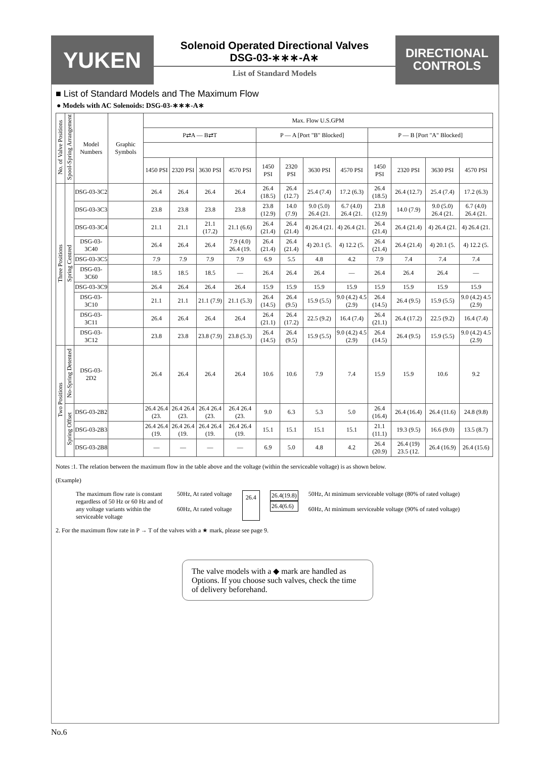YUKEN
Solenoid Operated Directional Valves
DSG-03-∗∗∗-A∗
List of Standard Models
DIRECTIONAL
CONTROLS
■ List of Standard Models and The Maximum Flow
● Models with AC Solenoids: DSG-03-∗∗∗-A∗
| No. of Valve Positions | Spool-Spring Arrangement | Model Numbers | Graphic Symbols | Max. Flow U.S.GPM | | | | | | | | | | | |
| --- | --- | --- | --- | --- | --- | --- | --- | --- | --- | --- | --- | --- | --- | --- | --- |
| | | | | P⇄A — B⇄T | | | | P — A [Port "B" Blocked] | | | | P — B [Port "A" Blocked] | | | |
| | | | | 1450 PSI | 2320 PSI | 3630 PSI | 4570 PSI | 1450 PSI | 2320 PSI | 3630 PSI | 4570 PSI | 1450 PSI | 2320 PSI | 3630 PSI | 4570 PSI |
| Three Positions | Spring Centred | DSG-03-3C2 | | 26.4 | 26.4 | 26.4 | 26.4 | 26.4 (18.5) | 26.4 (12.7) | 25.4 (7.4) | 17.2 (6.3) | 26.4 (18.5) | 26.4 (12.7) | 25.4 (7.4) | 17.2 (6.3) |
| | | DSG-03-3C3 | | 23.8 | 23.8 | 23.8 | 23.8 | 23.8 (12.9) | 14.0 (7.9) | 9.0 (5.0) 26.4 (21. | 6.7 (4.0) 26.4 (21. | 23.8 (12.9) | 14.0 (7.9) | 9.0 (5.0) 26.4 (21. | 6.7 (4.0) 26.4 (21. |
| | | DSG-03-3C4 | | 21.1 | 21.1 | 21.1 (17.2) | 21.1 (6.6) | 26.4 (21.4) | 26.4 (21.4) | 4) 26.4 (21. | 4) 26.4 (21. | 26.4 (21.4) | 26.4 (21.4) | 4) 26.4 (21. | 4) 26.4 (21. |
| | | DSG-03-3C40 | | 26.4 | 26.4 | 26.4 | 7.9 (4.0) 26.4 (19. | 26.4 (21.4) | 26.4 (21.4) | 4) 20.1 (5. | 4) 12.2 (5. | 26.4 (21.4) | 26.4 (21.4) | 4) 20.1 (5. | 4) 12.2 (5. |
| | | DSG-03-3C5 | | 7.9 | 7.9 | 7.9 | 7.9 | 6.9 | 5.5 | 4.8 | 4.2 | 7.9 | 7.4 | 7.4 | 7.4 |
| | | DSG-03-3C60 | | 18.5 | 18.5 | 18.5 | — | 26.4 | 26.4 | 26.4 | — | 26.4 | 26.4 | 26.4 | — |
| | | DSG-03-3C9 | | 26.4 | 26.4 | 26.4 | 26.4 | 15.9 | 15.9 | 15.9 | 15.9 | 15.9 | 15.9 | 15.9 | 15.9 |
| | | DSG-03-3C10 | | 21.1 | 21.1 | 21.1 (7.9) | 21.1 (5.3) | 26.4 (14.5) | 26.4 (9.5) | 15.9 (5.5) | 9.0 (4.2) 4.5 (2.9) | 26.4 (14.5) | 26.4 (9.5) | 15.9 (5.5) | 9.0 (4.2) 4.5 (2.9) |
| | | DSG-03-3C11 | | 26.4 | 26.4 | 26.4 | 26.4 | 26.4 (21.1) | 26.4 (17.2) | 22.5 (9.2) | 16.4 (7.4) | 26.4 (21.1) | 26.4 (17.2) | 22.5 (9.2) | 16.4 (7.4) |
| | | DSG-03-3C12 | | 23.8 | 23.8 | 23.8 (7.9) | 23.8 (5.3) | 26.4 (14.5) | 26.4 (9.5) | 15.9 (5.5) | 9.0 (4.2) 4.5 (2.9) | 26.4 (14.5) | 26.4 (9.5) | 15.9 (5.5) | 9.0 (4.2) 4.5 (2.9) |
| Two Positions | No-Spring Detented | DSG-03-2D2 | | 26.4 | 26.4 | 26.4 | 26.4 | 10.6 | 10.6 | 7.9 | 7.4 | 15.9 | 15.9 | 10.6 | 9.2 |
| | Spring Offset | DSG-03-2B2 | | 26.4 26.4 (23. | 26.4 26.4 (23. | 26.4 26.4 (23. | 26.4 26.4 (23. | 9.0 | 6.3 | 5.3 | 5.0 | 26.4 (16.4) | 26.4 (16.4) | 26.4 (11.6) | 24.8 (9.8) |
| | | DSG-03-2B3 | | 26.4 26.4 (19. | 26.4 26.4 (19. | 26.4 26.4 (19. | 26.4 26.4 (19. | 15.1 | 15.1 | 15.1 | 15.1 | 21.1 (11.1) | 19.3 (9.5) | 16.6 (9.0) | 13.5 (8.7) |
| | | DSG-03-2B8 | | — | — | — | — | 6.9 | 5.0 | 4.8 | 4.2 | 26.4 (20.9) | 26.4 (19) 23.5 (12. | 26.4 (16.9) | 26.4 (15.6) |
Notes :1. The relation between the maximum flow in the table above and the voltage (within the serviceable voltage) is as shown below.
(Example)
The maximum flow rate is constant regardless of 50 Hz or 60 Hz and of any voltage variants within the serviceable voltage
50Hz, At rated voltage
60Hz, At rated voltage
26.4
26.4(19.8)
26.4(6.6)
50Hz, At minimum serviceable voltage (80% of rated voltage)
60Hz, At minimum serviceable voltage (90% of rated voltage)
2. For the maximum flow rate in P → T of the valves with a ★ mark, please see page 9.
The valve models with a ◆ mark are handled as Options. If you choose such valves, check the time of delivery beforehand.
No.6